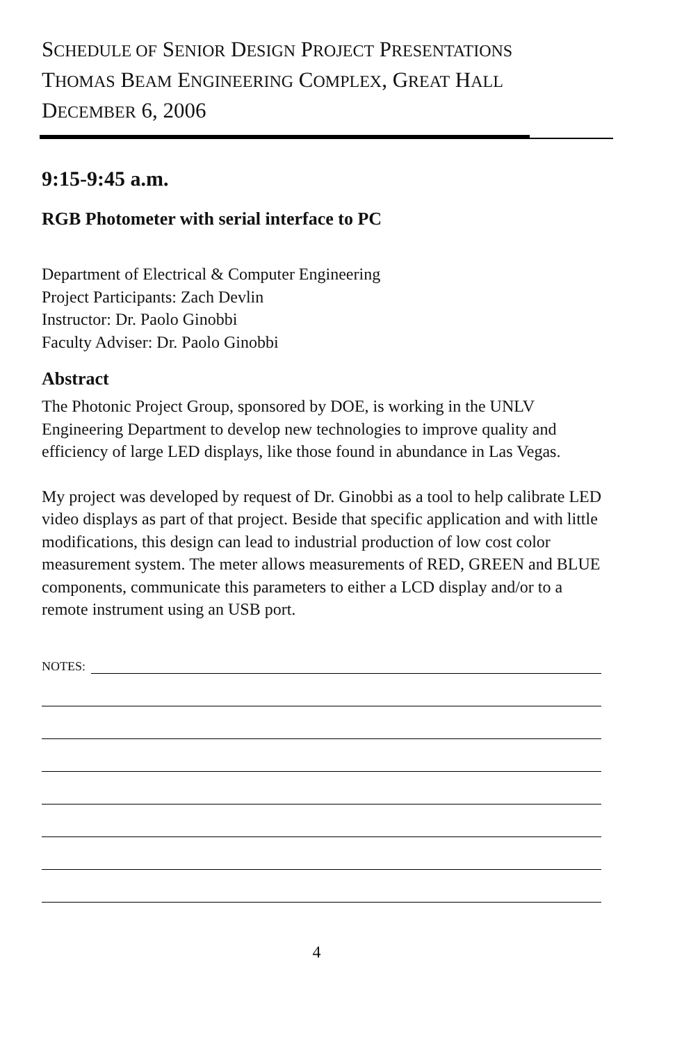SCHEDULE OF SENIOR DESIGN PROJECT PRESENTATIONS
THOMAS BEAM ENGINEERING COMPLEX, GREAT HALL
DECEMBER 6, 2006
9:15-9:45 a.m.
RGB Photometer with serial interface to PC
Department of Electrical & Computer Engineering
Project Participants: Zach Devlin
Instructor: Dr. Paolo Ginobbi
Faculty Adviser: Dr. Paolo Ginobbi
Abstract
The Photonic Project Group, sponsored by DOE, is working in the UNLV Engineering Department to develop new technologies to improve quality and efficiency of large LED displays, like those found in abundance in Las Vegas.
My project was developed by request of Dr. Ginobbi as a tool to help calibrate LED video displays as part of that project. Beside that specific application and with little modifications, this design can lead to industrial production of low cost color measurement system. The meter allows measurements of RED, GREEN and BLUE components, communicate this parameters to either a LCD display and/or to a remote instrument using an USB port.
NOTES:
4